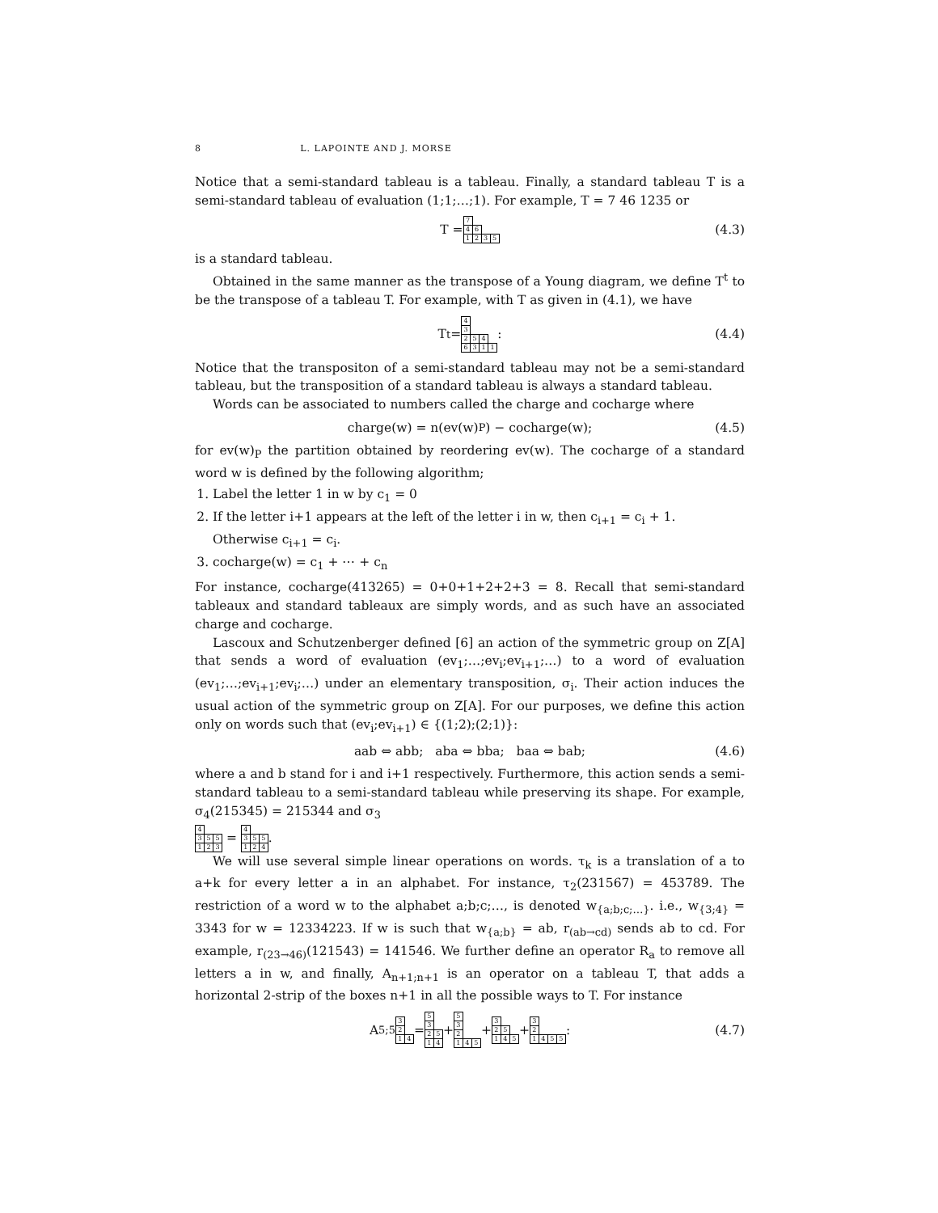8 L. LAPOINTE AND J. MORSE
Notice that a semi-standard tableau is a tableau. Finally, a standard tableau T is a semi-standard tableau of evaluation (1;1;…;1). For example, T = 7 46 1235 or
T =
| 7 | | | |
| 4 | 6 | | |
| 1 | 2 | 3 | 5 |
(4.3)
is a standard tableau.
Obtained in the same manner as the transpose of a Young diagram, we define T<sup>t</sup> to be the transpose of a tableau T. For example, with T as given in (4.1), we have
T<sup>t</sup> =
| 4 | | | |
| 3 | | | |
| 2 | 5 | 4 | |
| 6 | 3 | 1 | 1 |
: (4.4)
Notice that the transpositon of a semi-standard tableau may not be a semi-standard tableau, but the transposition of a standard tableau is always a standard tableau.
Words can be associated to numbers called the charge and cocharge where
charge(w) = n(ev(w)<sub>P</sub>) − cocharge(w); (4.5)
for ev(w)<sub>P</sub> the partition obtained by reordering ev(w). The cocharge of a standard word w is defined by the following algorithm;
1. Label the letter 1 in w by c<sub>1</sub> = 0
2. If the letter i+1 appears at the left of the letter i in w, then c<sub>i+1</sub> = c<sub>i</sub> + 1. Otherwise c<sub>i+1</sub> = c<sub>i</sub>.
3. cocharge(w) = c<sub>1</sub> + ⋯ + c<sub>n</sub>
For instance, cocharge(413265) = 0+0+1+2+2+3 = 8. Recall that semi-standard tableaux and standard tableaux are simply words, and as such have an associated charge and cocharge.
Lascoux and Schutzenberger defined [6] an action of the symmetric group on Z[A] that sends a word of evaluation (ev<sub>1</sub>;…;ev<sub>i</sub>;ev<sub>i+1</sub>;…) to a word of evaluation (ev<sub>1</sub>;…;ev<sub>i+1</sub>;ev<sub>i</sub>;…) under an elementary transposition, σ<sub>i</sub>. Their action induces the usual action of the symmetric group on Z[A]. For our purposes, we define this action only on words such that (ev<sub>i</sub>;ev<sub>i+1</sub>) ∈ {(1;2);(2;1)}:
aab ⇔ abb; aba ⇔ bba; baa ⇔ bab; (4.6)
where a and b stand for i and i+1 respectively. Furthermore, this action sends a semi-standard tableau to a semi-standard tableau while preserving its shape. For example, σ<sub>4</sub>(215345) = 215344 and σ<sub>3</sub>
| 4 | | |
| 3 | 5 | 5 |
| 1 | 2 | 3 |
=
| 4 | | |
| 3 | 5 | 5 |
| 1 | 2 | 4 |
.
We will use several simple linear operations on words. τ<sub>k</sub> is a translation of a to a+k for every letter a in an alphabet. For instance, τ<sub>2</sub>(231567) = 453789. The restriction of a word w to the alphabet a;b;c;…, is denoted w<sub>{a;b;c;…}</sub>. i.e., w<sub>{3;4}</sub> = 3343 for w = 12334223. If w is such that w<sub>{a;b}</sub> = ab, r<sub>(ab→cd)</sub> sends ab to cd. For example, r<sub>(23→46)</sub>(121543) = 141546. We further define an operator R<sub>a</sub> to remove all letters a in w, and finally, A<sub>n+1;n+1</sub> is an operator on a tableau T, that adds a horizontal 2-strip of the boxes n+1 in all the possible ways to T. For instance
A<sub>5;5</sub>
| 3 | |
| 2 | |
| 1 | 4 |
=
| 5 | |
| 3 | |
| 2 | 5 |
| 1 | 4 |
+
| 5 | | |
| 3 | | |
| 2 | | |
| 1 | 4 | 5 |
+
| 3 | | |
| 2 | 5 | |
| 1 | 4 | 5 |
+
| 3 | | | |
| 2 | | | |
| 1 | 4 | 5 | 5 |
: (4.7)